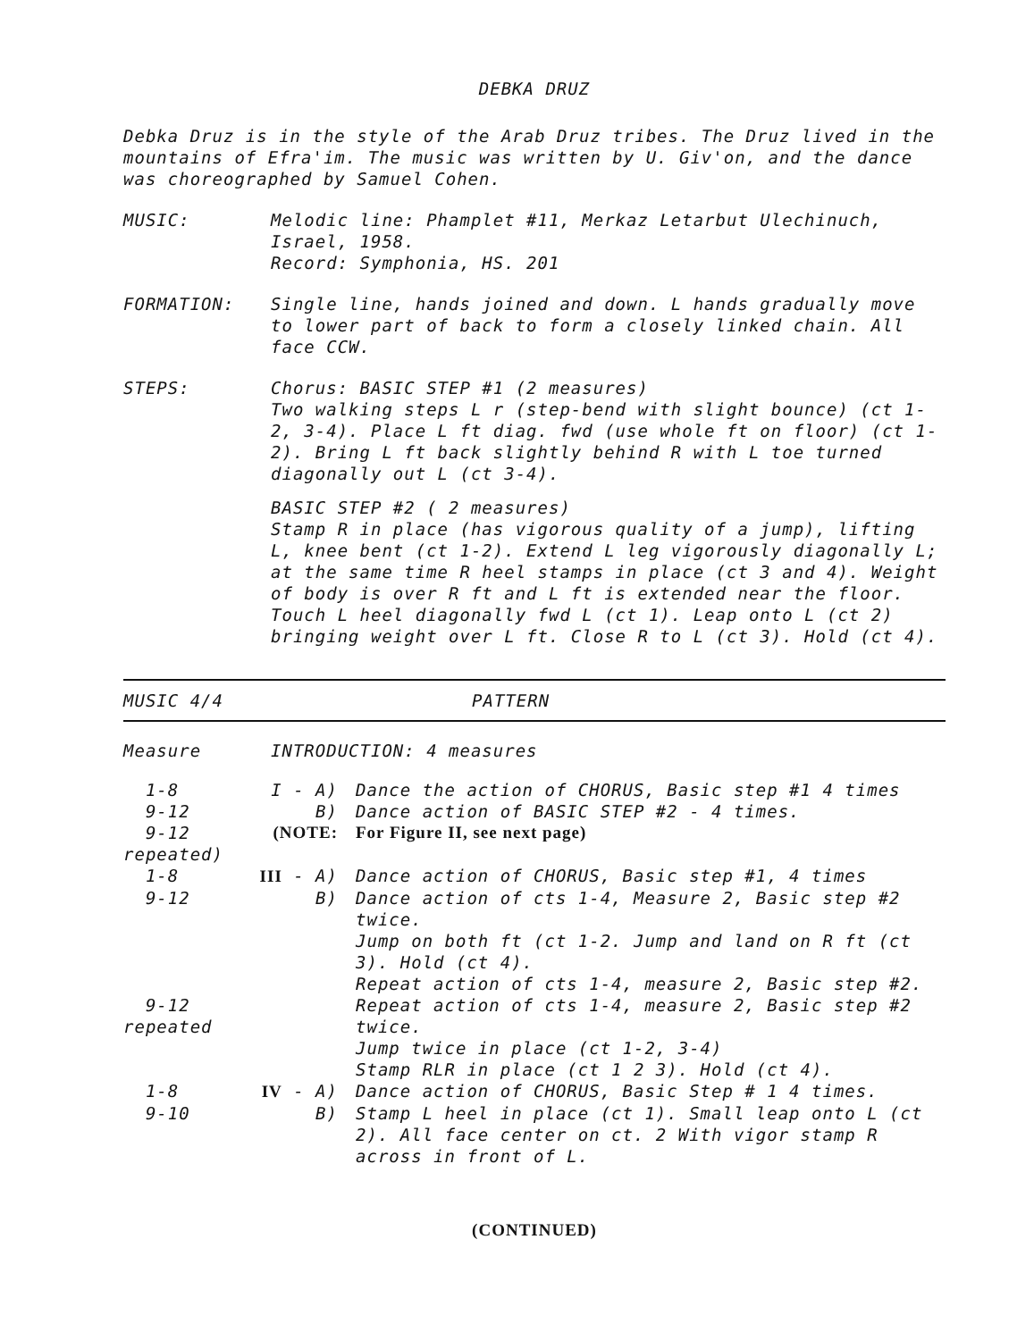DEBKA DRUZ
Debka Druz is in the style of the Arab Druz tribes. The Druz lived in the mountains of Efra'im. The music was written by U. Giv'on, and the dance was choreographed by Samuel Cohen.
MUSIC: Melodic line: Phamplet #11, Merkaz Letarbut Ulechinuch, Israel, 1958.
Record: Symphonia, HS. 201
FORMATION: Single line, hands joined and down. L hands gradually move to lower part of back to form a closely linked chain. All face CCW.
STEPS:
Chorus: BASIC STEP #1 (2 measures)
Two walking steps L r (step-bend with slight bounce) (ct 1-2, 3-4). Place L ft diag. fwd (use whole ft on floor) (ct 1-2). Bring L ft back slightly behind R with L toe turned diagonally out L (ct 3-4).
BASIC STEP #2 ( 2 measures)
Stamp R in place (has vigorous quality of a jump), lifting L, knee bent (ct 1-2). Extend L leg vigorously diagonally L; at the same time R heel stamps in place (ct 3 and 4). Weight of body is over R ft and L ft is extended near the floor. Touch L heel diagonally fwd L (ct 1). Leap onto L (ct 2) bringing weight over L ft. Close R to L (ct 3). Hold (ct 4).
| MUSIC 4/4 | PATTERN |
| Measure | INTRODUCTION: 4 measures | |
| 1-8 | I - A) | Dance the action of CHORUS, Basic step #1 4 times |
| 9-12 | B) | Dance action of BASIC STEP #2 - 4 times. |
| 9-12 repeated) | (NOTE: | For Figure II, see next page) |
| 1-8 | III - A) | Dance action of CHORUS, Basic step #1, 4 times |
| 9-12 | B) | Dance action of cts 1-4, Measure 2, Basic step #2 twice. Jump on both ft (ct 1-2. Jump and land on R ft (ct 3). Hold (ct 4). Repeat action of cts 1-4, measure 2, Basic step #2. |
| 9-12 repeated | | Repeat action of cts 1-4, measure 2, Basic step #2 twice. Jump twice in place (ct 1-2, 3-4) Stamp RLR in place (ct 1 2 3). Hold (ct 4). |
| 1-8 | IV - A) | Dance action of CHORUS, Basic Step # 1 4 times. |
| 9-10 | B) | Stamp L heel in place (ct 1). Small leap onto L (ct 2). All face center on ct. 2 With vigor stamp R across in front of L. |
(CONTINUED)